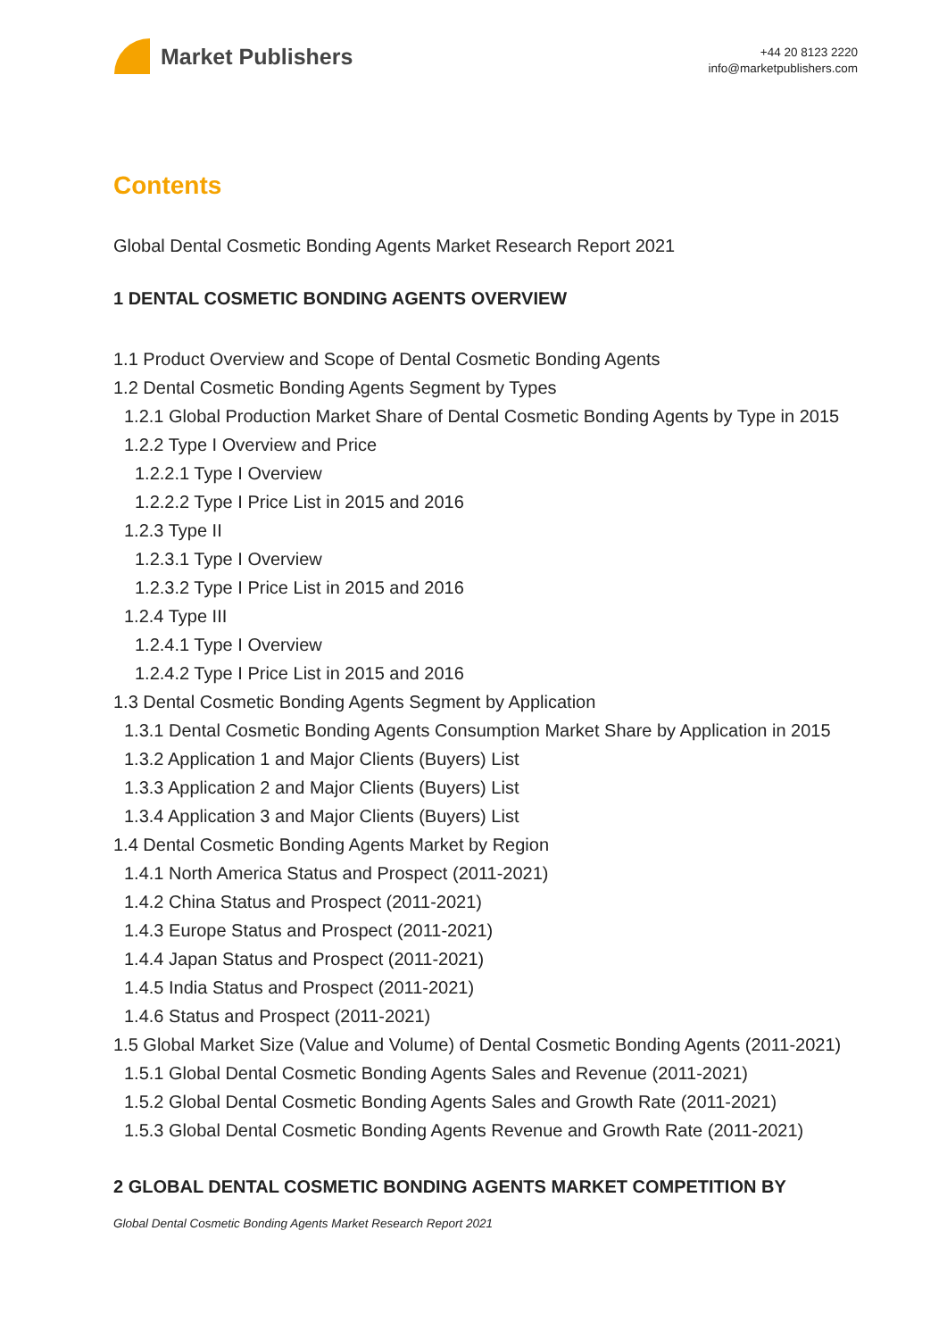Market Publishers
+44 20 8123 2220
info@marketpublishers.com
Contents
Global Dental Cosmetic Bonding Agents Market Research Report 2021
1 DENTAL COSMETIC BONDING AGENTS OVERVIEW
1.1 Product Overview and Scope of Dental Cosmetic Bonding Agents
1.2 Dental Cosmetic Bonding Agents Segment by Types
1.2.1 Global Production Market Share of Dental Cosmetic Bonding Agents by Type in 2015
1.2.2 Type I Overview and Price
1.2.2.1 Type I Overview
1.2.2.2 Type I Price List in 2015 and 2016
1.2.3 Type II
1.2.3.1 Type I Overview
1.2.3.2 Type I Price List in 2015 and 2016
1.2.4 Type III
1.2.4.1 Type I Overview
1.2.4.2 Type I Price List in 2015 and 2016
1.3 Dental Cosmetic Bonding Agents Segment by Application
1.3.1 Dental Cosmetic Bonding Agents Consumption Market Share by Application in 2015
1.3.2 Application 1 and Major Clients (Buyers) List
1.3.3 Application 2 and Major Clients (Buyers) List
1.3.4 Application 3 and Major Clients (Buyers) List
1.4 Dental Cosmetic Bonding Agents Market by Region
1.4.1 North America Status and Prospect (2011-2021)
1.4.2 China Status and Prospect (2011-2021)
1.4.3 Europe Status and Prospect (2011-2021)
1.4.4 Japan Status and Prospect (2011-2021)
1.4.5 India Status and Prospect (2011-2021)
1.4.6 Status and Prospect (2011-2021)
1.5 Global Market Size (Value and Volume) of Dental Cosmetic Bonding Agents (2011-2021)
1.5.1 Global Dental Cosmetic Bonding Agents Sales and Revenue (2011-2021)
1.5.2 Global Dental Cosmetic Bonding Agents Sales and Growth Rate (2011-2021)
1.5.3 Global Dental Cosmetic Bonding Agents Revenue and Growth Rate (2011-2021)
2 GLOBAL DENTAL COSMETIC BONDING AGENTS MARKET COMPETITION BY
Global Dental Cosmetic Bonding Agents Market Research Report 2021